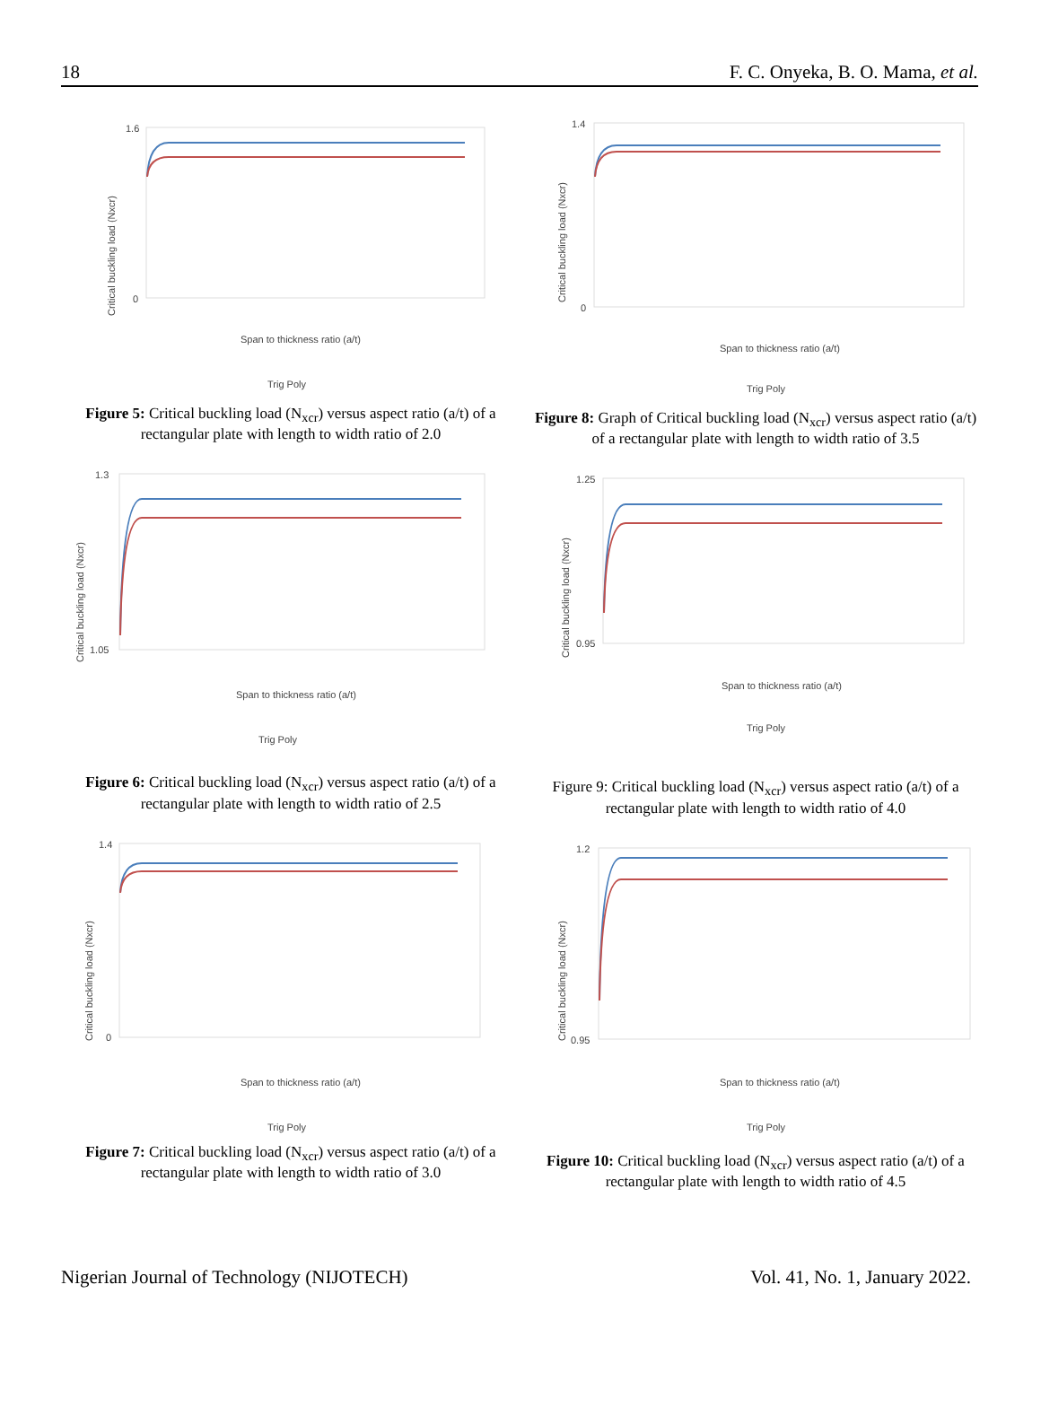18 F. C. Onyeka, B. O. Mama, et al.
1.6
0
Span to thickness ratio (a/t)
Trig Poly
Critical buckling load (Nxcr)
Figure 5: Critical buckling load (N<sub>xcr</sub>) versus aspect ratio (a/t) of a rectangular plate with length to width ratio of 2.0
1.3
1.05
Span to thickness ratio (a/t)
Trig Poly
Critical buckling load (Nxcr)
Figure 6: Critical buckling load (N<sub>xcr</sub>) versus aspect ratio (a/t) of a rectangular plate with length to width ratio of 2.5
1.4
0
Span to thickness ratio (a/t)
Trig Poly
Critical buckling load (Nxcr)
Figure 7: Critical buckling load (N<sub>xcr</sub>) versus aspect ratio (a/t) of a rectangular plate with length to width ratio of 3.0
1.4
0
Span to thickness ratio (a/t)
Trig Poly
Critical buckling load (Nxcr)
Figure 8: Graph of Critical buckling load (N<sub>xcr</sub>) versus aspect ratio (a/t) of a rectangular plate with length to width ratio of 3.5
1.25
0.95
Span to thickness ratio (a/t)
Trig Poly
Critical buckling load (Nxcr)
Figure 9: Critical buckling load (N<sub>xcr</sub>) versus aspect ratio (a/t) of a rectangular plate with length to width ratio of 4.0
1.2
0.95
Span to thickness ratio (a/t)
Trig Poly
Critical buckling load (Nxcr)
Figure 10: Critical buckling load (N<sub>xcr</sub>) versus aspect ratio (a/t) of a rectangular plate with length to width ratio of 4.5
Nigerian Journal of Technology (NIJOTECH) Vol. 41, No. 1, January 2022.